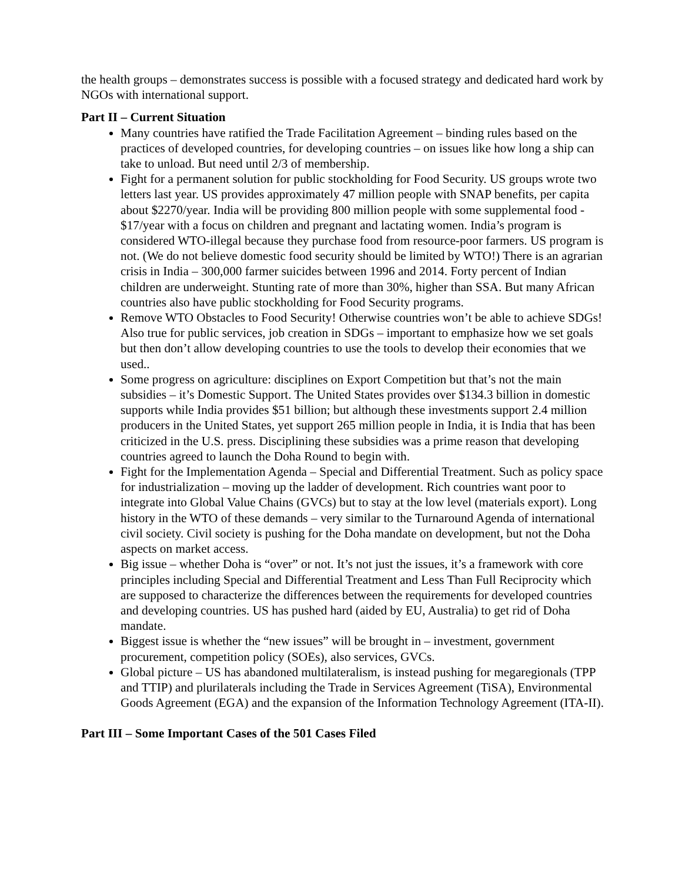the health groups – demonstrates success is possible with a focused strategy and dedicated hard work by NGOs with international support.
Part II – Current Situation
Many countries have ratified the Trade Facilitation Agreement – binding rules based on the practices of developed countries, for developing countries – on issues like how long a ship can take to unload. But need until 2/3 of membership.
Fight for a permanent solution for public stockholding for Food Security. US groups wrote two letters last year. US provides approximately 47 million people with SNAP benefits, per capita about $2270/year. India will be providing 800 million people with some supplemental food - $17/year with a focus on children and pregnant and lactating women. India’s program is considered WTO-illegal because they purchase food from resource-poor farmers. US program is not. (We do not believe domestic food security should be limited by WTO!) There is an agrarian crisis in India – 300,000 farmer suicides between 1996 and 2014. Forty percent of Indian children are underweight. Stunting rate of more than 30%, higher than SSA. But many African countries also have public stockholding for Food Security programs.
Remove WTO Obstacles to Food Security! Otherwise countries won’t be able to achieve SDGs! Also true for public services, job creation in SDGs – important to emphasize how we set goals but then don’t allow developing countries to use the tools to develop their economies that we used..
Some progress on agriculture: disciplines on Export Competition but that’s not the main subsidies – it’s Domestic Support. The United States provides over $134.3 billion in domestic supports while India provides $51 billion; but although these investments support 2.4 million producers in the United States, yet support 265 million people in India, it is India that has been criticized in the U.S. press. Disciplining these subsidies was a prime reason that developing countries agreed to launch the Doha Round to begin with.
Fight for the Implementation Agenda – Special and Differential Treatment. Such as policy space for industrialization – moving up the ladder of development. Rich countries want poor to integrate into Global Value Chains (GVCs) but to stay at the low level (materials export). Long history in the WTO of these demands – very similar to the Turnaround Agenda of international civil society. Civil society is pushing for the Doha mandate on development, but not the Doha aspects on market access.
Big issue – whether Doha is “over” or not. It’s not just the issues, it’s a framework with core principles including Special and Differential Treatment and Less Than Full Reciprocity which are supposed to characterize the differences between the requirements for developed countries and developing countries. US has pushed hard (aided by EU, Australia) to get rid of Doha mandate.
Biggest issue is whether the “new issues” will be brought in – investment, government procurement, competition policy (SOEs), also services, GVCs.
Global picture – US has abandoned multilateralism, is instead pushing for megaregionals (TPP and TTIP) and plurilaterals including the Trade in Services Agreement (TiSA), Environmental Goods Agreement (EGA) and the expansion of the Information Technology Agreement (ITA-II).
Part III – Some Important Cases of the 501 Cases Filed